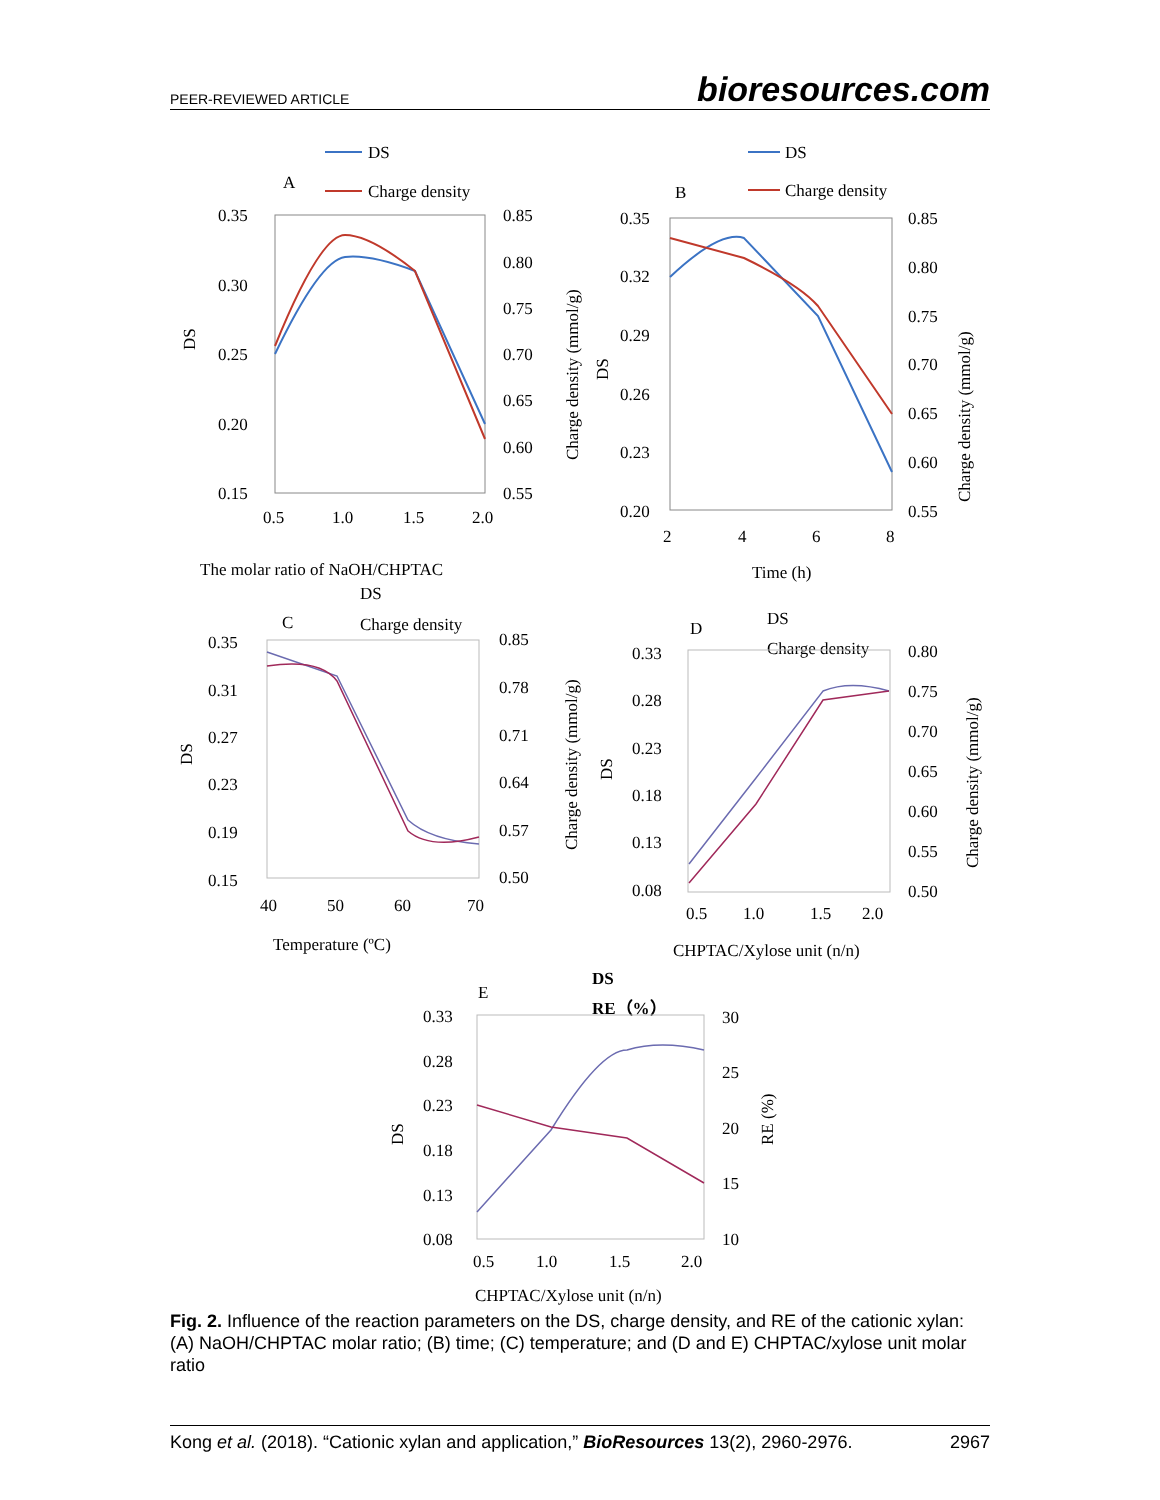PEER-REVIEWED ARTICLE bioresources.com
A
DS
Charge density
0.35
0.30
0.25
0.20
0.15
0.85
0.80
0.75
0.70
0.65
0.60
0.55
0.5
1.0
1.5
2.0
The molar ratio of NaOH/CHPTAC
DS
Charge density (mmol/g)
B
DS
Charge density
0.35
0.32
0.29
0.26
0.23
0.20
0.85
0.80
0.75
0.70
0.65
0.60
0.55
2
4
6
8
Time (h)
DS
Charge density (mmol/g)
C
DS
Charge density
0.35
0.31
0.27
0.23
0.19
0.15
0.85
0.78
0.71
0.64
0.57
0.50
40
50
60
70
Temperature (ºC)
DS
Charge density (mmol/g)
D
DS
Charge density
0.33
0.28
0.23
0.18
0.13
0.08
0.80
0.75
0.70
0.65
0.60
0.55
0.50
0.5
1.0
1.5
2.0
CHPTAC/Xylose unit (n/n)
DS
Charge density (mmol/g)
E
DS
RE（%）
0.33
0.28
0.23
0.18
0.13
0.08
30
25
20
15
10
0.5
1.0
1.5
2.0
CHPTAC/Xylose unit (n/n)
DS
RE (%)
Fig. 2. Influence of the reaction parameters on the DS, charge density, and RE of the cationic xylan: (A) NaOH/CHPTAC molar ratio; (B) time; (C) temperature; and (D and E) CHPTAC/xylose unit molar ratio
Kong et al. (2018). “Cationic xylan and application,” BioResources 13(2), 2960-2976. 2967